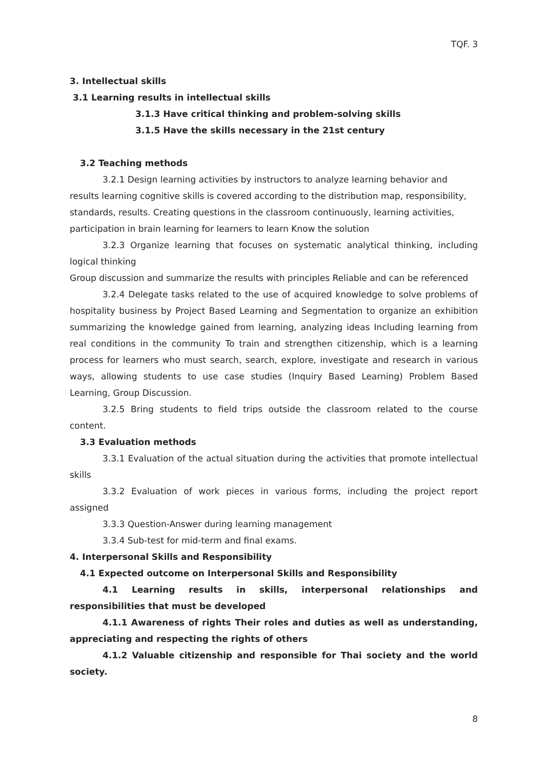TQF. 3
3. Intellectual skills
3.1 Learning results in intellectual skills
3.1.3 Have critical thinking and problem-solving skills
3.1.5 Have the skills necessary in the 21st century
3.2 Teaching methods
3.2.1 Design learning activities by instructors to analyze learning behavior and results learning cognitive skills is covered according to the distribution map, responsibility, standards, results. Creating questions in the classroom continuously, learning activities, participation in brain learning for learners to learn Know the solution
3.2.3 Organize learning that focuses on systematic analytical thinking, including logical thinking
Group discussion and summarize the results with principles Reliable and can be referenced
3.2.4 Delegate tasks related to the use of acquired knowledge to solve problems of hospitality business by Project Based Learning and Segmentation to organize an exhibition summarizing the knowledge gained from learning, analyzing ideas Including learning from real conditions in the community To train and strengthen citizenship, which is a learning process for learners who must search, search, explore, investigate and research in various ways, allowing students to use case studies (Inquiry Based Learning) Problem Based Learning, Group Discussion.
3.2.5 Bring students to field trips outside the classroom related to the course content.
3.3 Evaluation methods
3.3.1 Evaluation of the actual situation during the activities that promote intellectual skills
3.3.2 Evaluation of work pieces in various forms, including the project report assigned
3.3.3 Question-Answer during learning management
3.3.4 Sub-test for mid-term and final exams.
4. Interpersonal Skills and Responsibility
4.1 Expected outcome on Interpersonal Skills and Responsibility
4.1 Learning results in skills, interpersonal relationships and responsibilities that must be developed
4.1.1 Awareness of rights Their roles and duties as well as understanding, appreciating and respecting the rights of others
4.1.2 Valuable citizenship and responsible for Thai society and the world society.
8